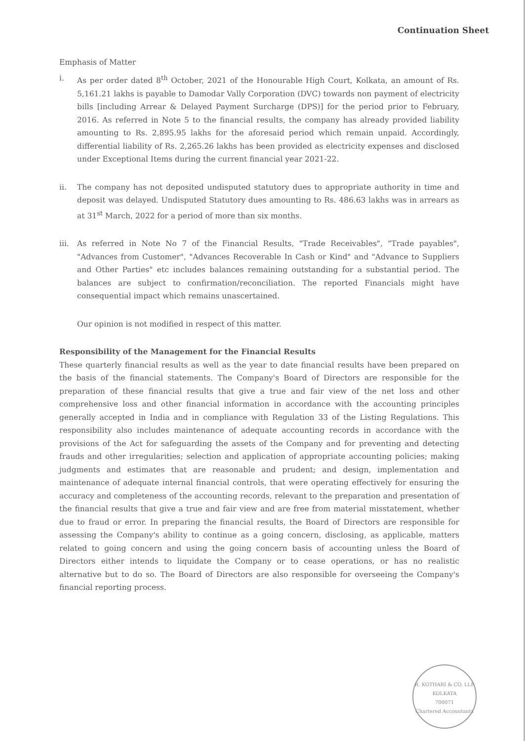Continuation Sheet
Emphasis of Matter
i. As per order dated 8<sup>th</sup> October, 2021 of the Honourable High Court, Kolkata, an amount of Rs. 5,161.21 lakhs is payable to Damodar Vally Corporation (DVC) towards non payment of electricity bills [including Arrear & Delayed Payment Surcharge (DPS)] for the period prior to February, 2016. As referred in Note 5 to the financial results, the company has already provided liability amounting to Rs. 2,895.95 lakhs for the aforesaid period which remain unpaid. Accordingly, differential liability of Rs. 2,265.26 lakhs has been provided as electricity expenses and disclosed under Exceptional Items during the current financial year 2021-22.
ii. The company has not deposited undisputed statutory dues to appropriate authority in time and deposit was delayed. Undisputed Statutory dues amounting to Rs. 486.63 lakhs was in arrears as at 31<sup>st</sup> March, 2022 for a period of more than six months.
iii. As referred in Note No 7 of the Financial Results, "Trade Receivables", "Trade payables", "Advances from Customer", "Advances Recoverable In Cash or Kind" and "Advance to Suppliers and Other Parties" etc includes balances remaining outstanding for a substantial period. The balances are subject to confirmation/reconciliation. The reported Financials might have consequential impact which remains unascertained.
Our opinion is not modified in respect of this matter.
Responsibility of the Management for the Financial Results
These quarterly financial results as well as the year to date financial results have been prepared on the basis of the financial statements. The Company's Board of Directors are responsible for the preparation of these financial results that give a true and fair view of the net loss and other comprehensive loss and other financial information in accordance with the accounting principles generally accepted in India and in compliance with Regulation 33 of the Listing Regulations. This responsibility also includes maintenance of adequate accounting records in accordance with the provisions of the Act for safeguarding the assets of the Company and for preventing and detecting frauds and other irregularities; selection and application of appropriate accounting policies; making judgments and estimates that are reasonable and prudent; and design, implementation and maintenance of adequate internal financial controls, that were operating effectively for ensuring the accuracy and completeness of the accounting records, relevant to the preparation and presentation of the financial results that give a true and fair view and are free from material misstatement, whether due to fraud or error. In preparing the financial results, the Board of Directors are responsible for assessing the Company's ability to continue as a going concern, disclosing, as applicable, matters related to going concern and using the going concern basis of accounting unless the Board of Directors either intends to liquidate the Company or to cease operations, or has no realistic alternative but to do so. The Board of Directors are also responsible for overseeing the Company's financial reporting process.
R. KOTHARI & CO. LLP
KOLKATA
700071
Chartered Accountants